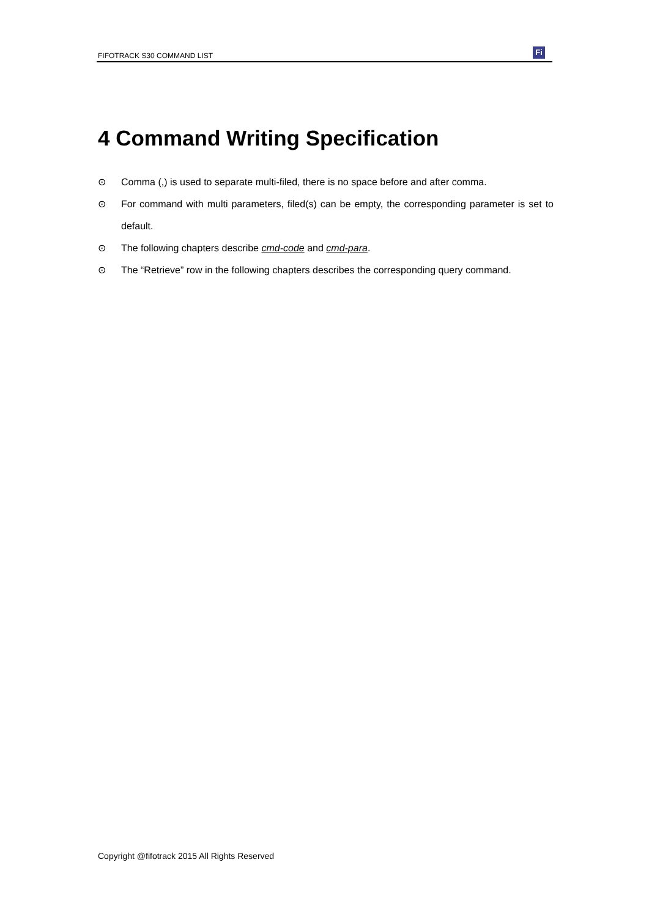FIFOTRACK S30 COMMAND LIST
Fi
4 Command Writing Specification
⊙ Comma (,) is used to separate multi-filed, there is no space before and after comma.
⊙ For command with multi parameters, filed(s) can be empty, the corresponding parameter is set to default.
⊙ The following chapters describe cmd-code and cmd-para.
⊙ The “Retrieve” row in the following chapters describes the corresponding query command.
Copyright @fifotrack 2015 All Rights Reserved